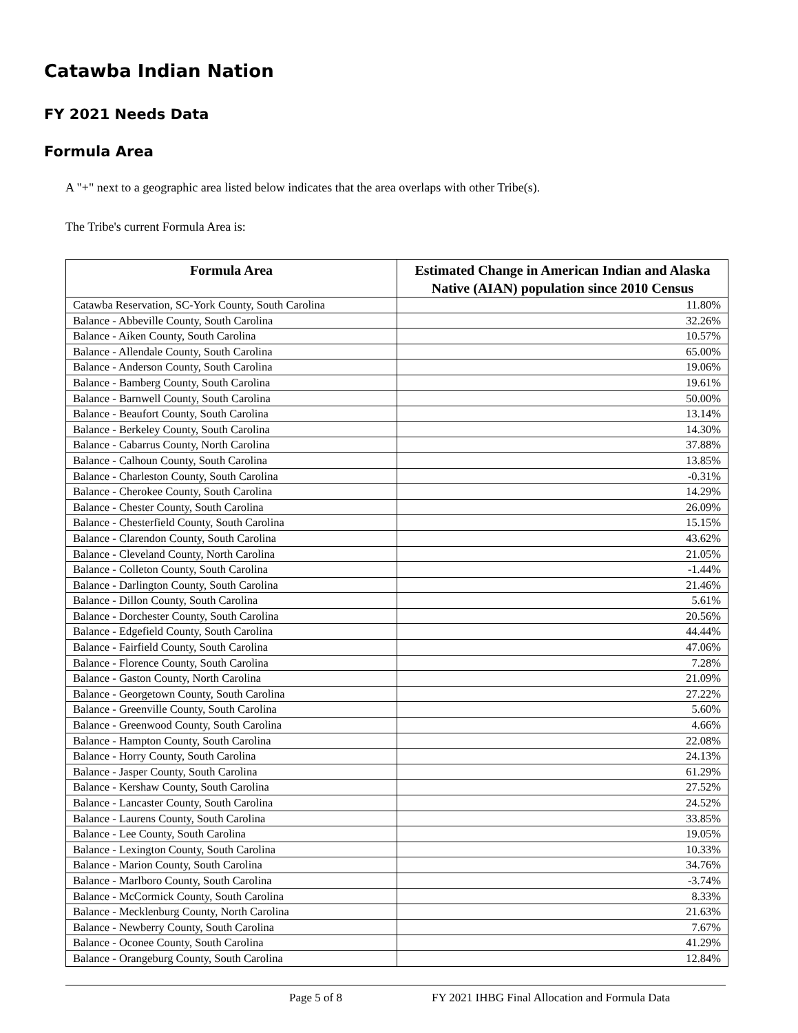Catawba Indian Nation
FY 2021 Needs Data
Formula Area
A "+" next to a geographic area listed below indicates that the area overlaps with other Tribe(s).
The Tribe's current Formula Area is:
| Formula Area | Estimated Change in American Indian and Alaska Native (AIAN) population since 2010 Census |
| --- | --- |
| Catawba Reservation, SC-York County, South Carolina | 11.80% |
| Balance - Abbeville County, South Carolina | 32.26% |
| Balance - Aiken County, South Carolina | 10.57% |
| Balance - Allendale County, South Carolina | 65.00% |
| Balance - Anderson County, South Carolina | 19.06% |
| Balance - Bamberg County, South Carolina | 19.61% |
| Balance - Barnwell County, South Carolina | 50.00% |
| Balance - Beaufort County, South Carolina | 13.14% |
| Balance - Berkeley County, South Carolina | 14.30% |
| Balance - Cabarrus County, North Carolina | 37.88% |
| Balance - Calhoun County, South Carolina | 13.85% |
| Balance - Charleston County, South Carolina | -0.31% |
| Balance - Cherokee County, South Carolina | 14.29% |
| Balance - Chester County, South Carolina | 26.09% |
| Balance - Chesterfield County, South Carolina | 15.15% |
| Balance - Clarendon County, South Carolina | 43.62% |
| Balance - Cleveland County, North Carolina | 21.05% |
| Balance - Colleton County, South Carolina | -1.44% |
| Balance - Darlington County, South Carolina | 21.46% |
| Balance - Dillon County, South Carolina | 5.61% |
| Balance - Dorchester County, South Carolina | 20.56% |
| Balance - Edgefield County, South Carolina | 44.44% |
| Balance - Fairfield County, South Carolina | 47.06% |
| Balance - Florence County, South Carolina | 7.28% |
| Balance - Gaston County, North Carolina | 21.09% |
| Balance - Georgetown County, South Carolina | 27.22% |
| Balance - Greenville County, South Carolina | 5.60% |
| Balance - Greenwood County, South Carolina | 4.66% |
| Balance - Hampton County, South Carolina | 22.08% |
| Balance - Horry County, South Carolina | 24.13% |
| Balance - Jasper County, South Carolina | 61.29% |
| Balance - Kershaw County, South Carolina | 27.52% |
| Balance - Lancaster County, South Carolina | 24.52% |
| Balance - Laurens County, South Carolina | 33.85% |
| Balance - Lee County, South Carolina | 19.05% |
| Balance - Lexington County, South Carolina | 10.33% |
| Balance - Marion County, South Carolina | 34.76% |
| Balance - Marlboro County, South Carolina | -3.74% |
| Balance - McCormick County, South Carolina | 8.33% |
| Balance - Mecklenburg County, North Carolina | 21.63% |
| Balance - Newberry County, South Carolina | 7.67% |
| Balance - Oconee County, South Carolina | 41.29% |
| Balance - Orangeburg County, South Carolina | 12.84% |
Page 5 of 8 FY 2021 IHBG Final Allocation and Formula Data